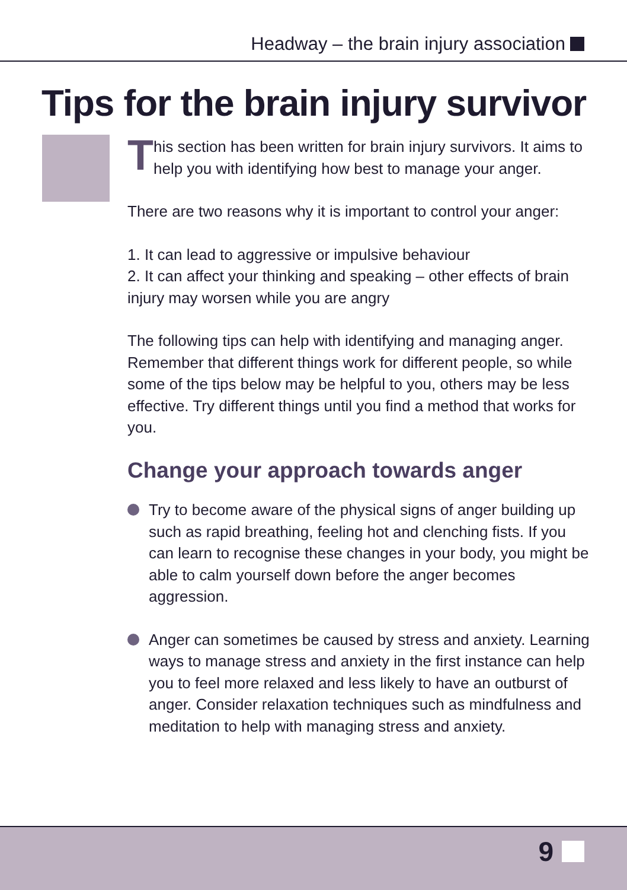Headway – the brain injury association
Tips for the brain injury survivor
This section has been written for brain injury survivors. It aims to help you with identifying how best to manage your anger.
There are two reasons why it is important to control your anger:
1. It can lead to aggressive or impulsive behaviour
2. It can affect your thinking and speaking – other effects of brain injury may worsen while you are angry
The following tips can help with identifying and managing anger. Remember that different things work for different people, so while some of the tips below may be helpful to you, others may be less effective. Try different things until you find a method that works for you.
Change your approach towards anger
Try to become aware of the physical signs of anger building up such as rapid breathing, feeling hot and clenching fists. If you can learn to recognise these changes in your body, you might be able to calm yourself down before the anger becomes aggression.
Anger can sometimes be caused by stress and anxiety. Learning ways to manage stress and anxiety in the first instance can help you to feel more relaxed and less likely to have an outburst of anger. Consider relaxation techniques such as mindfulness and meditation to help with managing stress and anxiety.
9